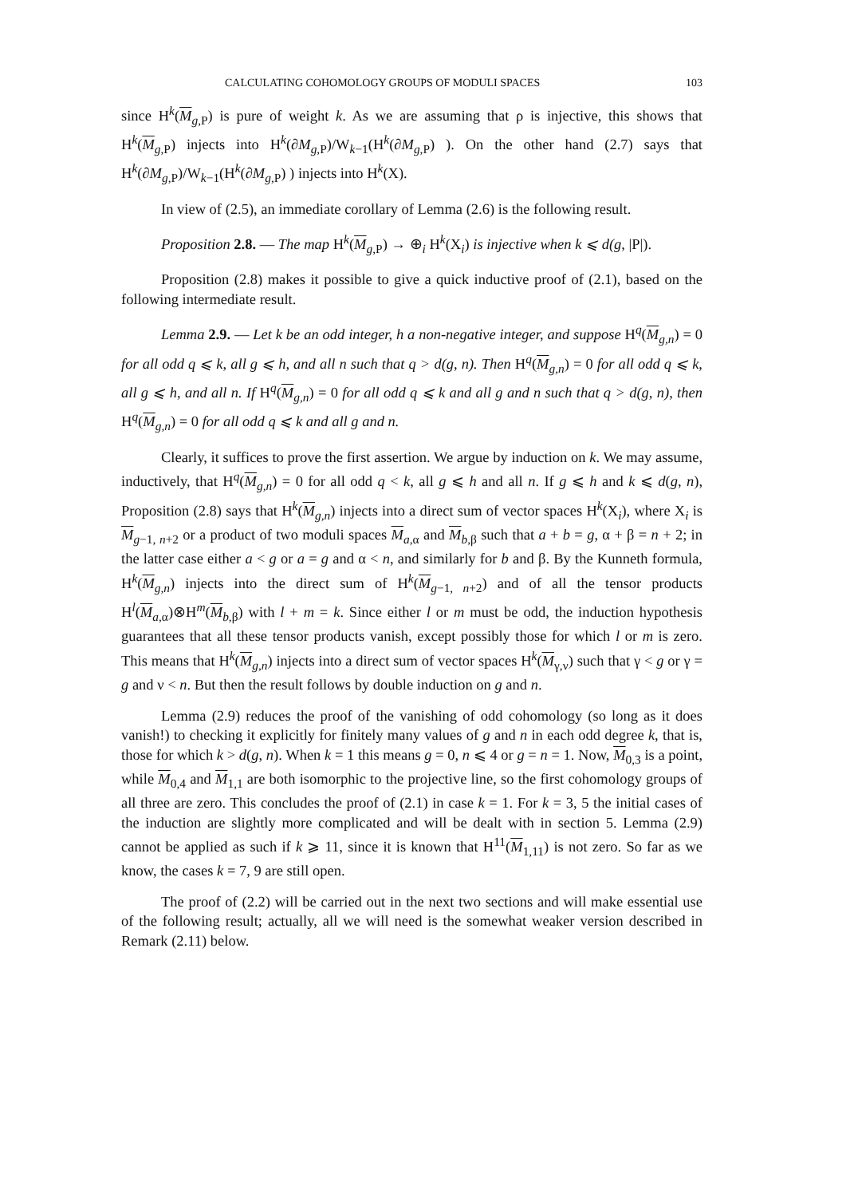CALCULATING COHOMOLOGY GROUPS OF MODULI SPACES 103
since H<sup>k</sup>(M<sub>g,P</sub>) is pure of weight k. As we are assuming that ρ is injective, this shows that H<sup>k</sup>(M<sub>g,P</sub>) injects into H<sup>k</sup>(∂M<sub>g,P</sub>)/W<sub>k−1</sub>(H<sup>k</sup>(∂M<sub>g,P</sub>) ). On the other hand (2.7) says that H<sup>k</sup>(∂M<sub>g,P</sub>)/W<sub>k−1</sub>(H<sup>k</sup>(∂M<sub>g,P</sub>) ) injects into H<sup>k</sup>(X).
In view of (2.5), an immediate corollary of Lemma (2.6) is the following result.
Proposition 2.8. — The map H<sup>k</sup>(M<sub>g,P</sub>) → ⊕<sub>i</sub> H<sup>k</sup>(X<sub>i</sub>) is injective when k ⩽ d(g, |P|).
Proposition (2.8) makes it possible to give a quick inductive proof of (2.1), based on the following intermediate result.
Lemma 2.9. — Let k be an odd integer, h a non-negative integer, and suppose H<sup>q</sup>(M<sub>g,n</sub>) = 0 for all odd q ⩽ k, all g ⩽ h, and all n such that q > d(g, n). Then H<sup>q</sup>(M<sub>g,n</sub>) = 0 for all odd q ⩽ k, all g ⩽ h, and all n. If H<sup>q</sup>(M<sub>g,n</sub>) = 0 for all odd q ⩽ k and all g and n such that q > d(g, n), then H<sup>q</sup>(M<sub>g,n</sub>) = 0 for all odd q ⩽ k and all g and n.
Clearly, it suffices to prove the first assertion. We argue by induction on k. We may assume, inductively, that H<sup>q</sup>(M<sub>g,n</sub>) = 0 for all odd q < k, all g ⩽ h and all n. If g ⩽ h and k ⩽ d(g, n), Proposition (2.8) says that H<sup>k</sup>(M<sub>g,n</sub>) injects into a direct sum of vector spaces H<sup>k</sup>(X<sub>i</sub>), where X<sub>i</sub> is M<sub>g−1, n+2</sub> or a product of two moduli spaces M<sub>a,α</sub> and M<sub>b,β</sub> such that a + b = g, α + β = n + 2; in the latter case either a < g or a = g and α < n, and similarly for b and β. By the Kunneth formula, H<sup>k</sup>(M<sub>g,n</sub>) injects into the direct sum of H<sup>k</sup>(M<sub>g−1, n+2</sub>) and of all the tensor products H<sup>l</sup>(M<sub>a,α</sub>)⊗H<sup>m</sup>(M<sub>b,β</sub>) with l + m = k. Since either l or m must be odd, the induction hypothesis guarantees that all these tensor products vanish, except possibly those for which l or m is zero. This means that H<sup>k</sup>(M<sub>g,n</sub>) injects into a direct sum of vector spaces H<sup>k</sup>(M<sub>γ,ν</sub>) such that γ < g or γ = g and ν < n. But then the result follows by double induction on g and n.
Lemma (2.9) reduces the proof of the vanishing of odd cohomology (so long as it does vanish!) to checking it explicitly for finitely many values of g and n in each odd degree k, that is, those for which k > d(g, n). When k = 1 this means g = 0, n ⩽ 4 or g = n = 1. Now, M<sub>0,3</sub> is a point, while M<sub>0,4</sub> and M<sub>1,1</sub> are both isomorphic to the projective line, so the first cohomology groups of all three are zero. This concludes the proof of (2.1) in case k = 1. For k = 3, 5 the initial cases of the induction are slightly more complicated and will be dealt with in section 5. Lemma (2.9) cannot be applied as such if k ⩾ 11, since it is known that H<sup>11</sup>(M<sub>1,11</sub>) is not zero. So far as we know, the cases k = 7, 9 are still open.
The proof of (2.2) will be carried out in the next two sections and will make essential use of the following result; actually, all we will need is the somewhat weaker version described in Remark (2.11) below.